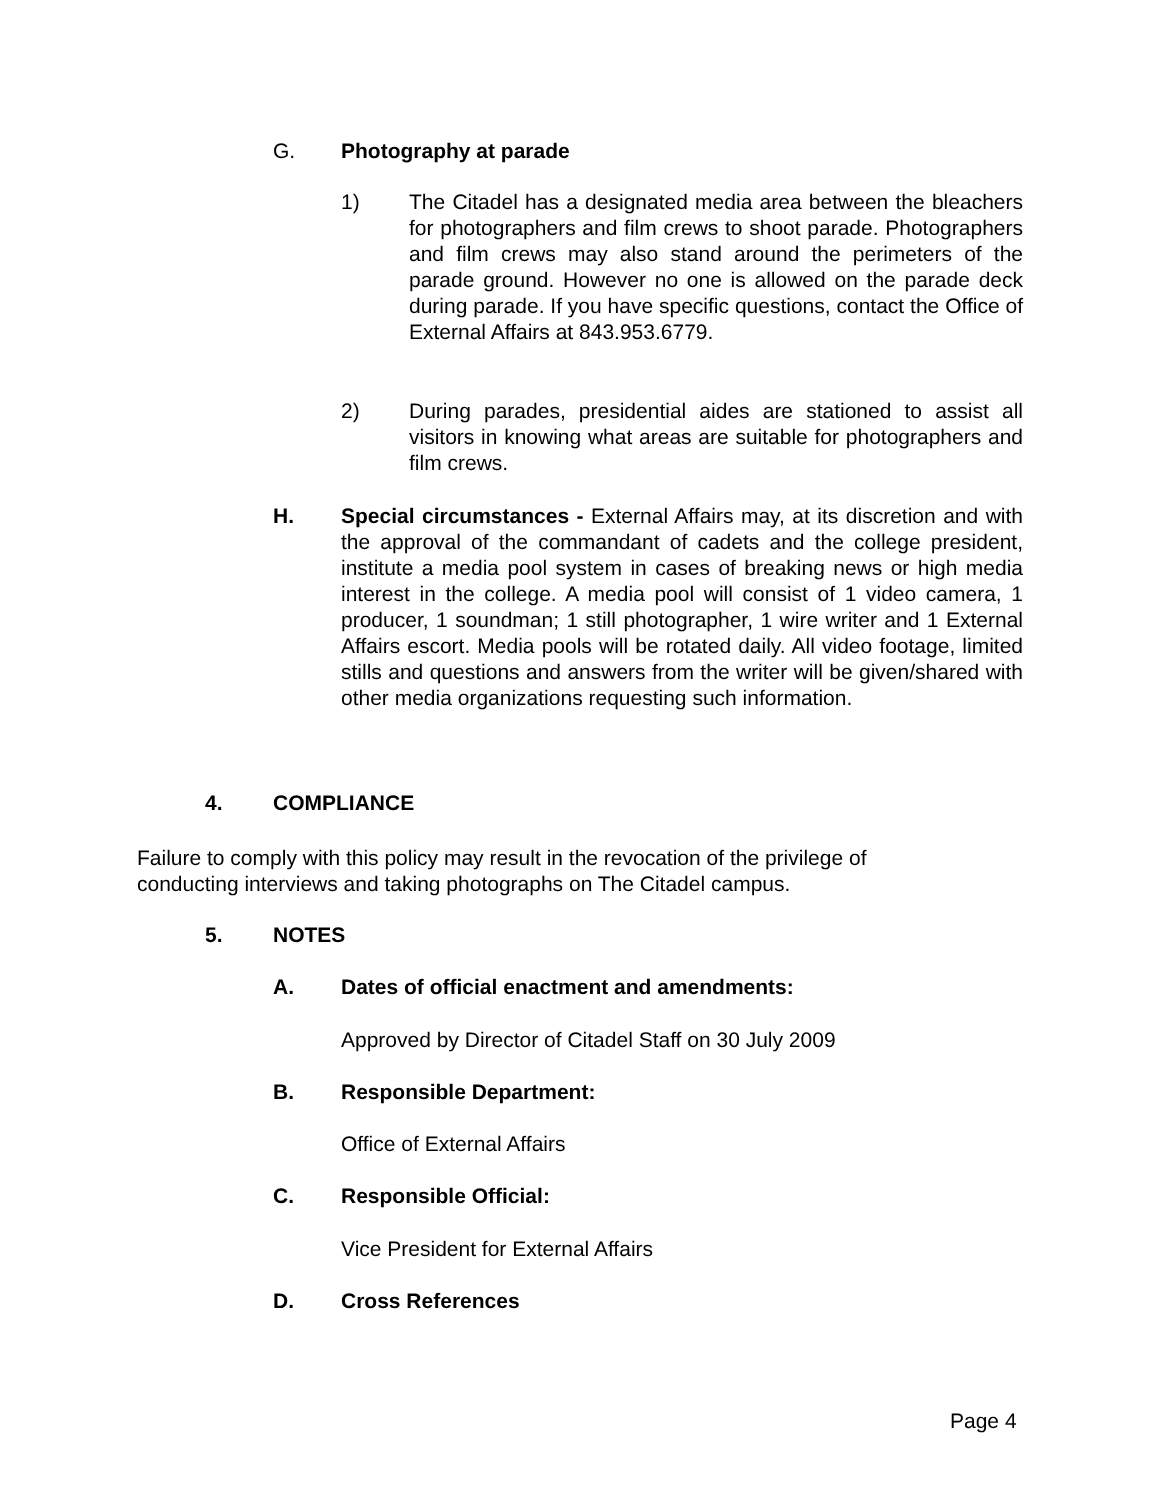G. Photography at parade
1) The Citadel has a designated media area between the bleachers for photographers and film crews to shoot parade. Photographers and film crews may also stand around the perimeters of the parade ground. However no one is allowed on the parade deck during parade. If you have specific questions, contact the Office of External Affairs at 843.953.6779.
2) During parades, presidential aides are stationed to assist all visitors in knowing what areas are suitable for photographers and film crews.
H. Special circumstances - External Affairs may, at its discretion and with the approval of the commandant of cadets and the college president, institute a media pool system in cases of breaking news or high media interest in the college. A media pool will consist of 1 video camera, 1 producer, 1 soundman; 1 still photographer, 1 wire writer and 1 External Affairs escort. Media pools will be rotated daily. All video footage, limited stills and questions and answers from the writer will be given/shared with other media organizations requesting such information.
4. COMPLIANCE
Failure to comply with this policy may result in the revocation of the privilege of conducting interviews and taking photographs on The Citadel campus.
5. NOTES
A. Dates of official enactment and amendments:
Approved by Director of Citadel Staff on 30 July 2009
B. Responsible Department:
Office of External Affairs
C. Responsible Official:
Vice President for External Affairs
D. Cross References
Page 4